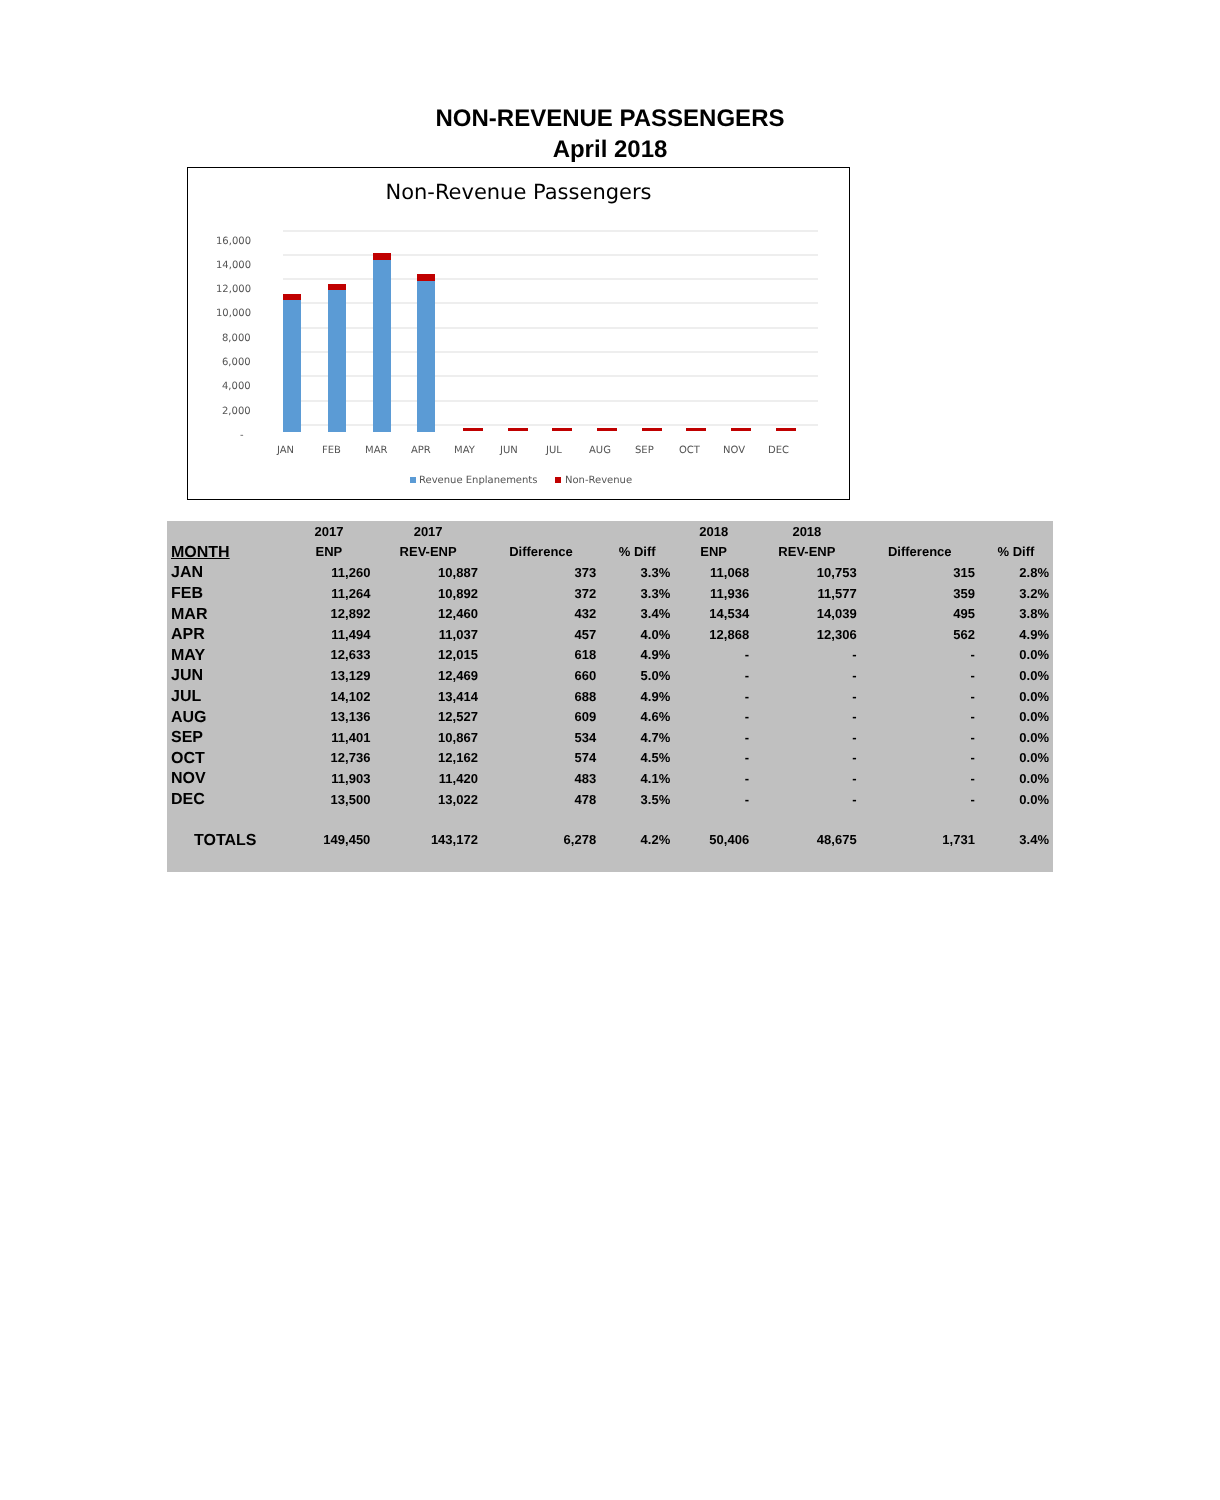NON-REVENUE PASSENGERS
April 2018
Non-Revenue Passengers
16,000
14,000
12,000
10,000
8,000
6,000
4,000
2,000
-
JAN
FEB
MAR
APR
MAY
JUN
JUL
AUG
SEP
OCT
NOV
DEC
Revenue Enplanements
Non-Revenue
| | 2017 | 2017 | | | 2018 | 2018 | | |
| --- | --- | --- | --- | --- | --- | --- | --- | --- |
| MONTH | ENP | REV-ENP | Difference | % Diff | ENP | REV-ENP | Difference | % Diff |
| JAN | 11,260 | 10,887 | 373 | 3.3% | 11,068 | 10,753 | 315 | 2.8% |
| FEB | 11,264 | 10,892 | 372 | 3.3% | 11,936 | 11,577 | 359 | 3.2% |
| MAR | 12,892 | 12,460 | 432 | 3.4% | 14,534 | 14,039 | 495 | 3.8% |
| APR | 11,494 | 11,037 | 457 | 4.0% | 12,868 | 12,306 | 562 | 4.9% |
| MAY | 12,633 | 12,015 | 618 | 4.9% | - | - | - | 0.0% |
| JUN | 13,129 | 12,469 | 660 | 5.0% | - | - | - | 0.0% |
| JUL | 14,102 | 13,414 | 688 | 4.9% | - | - | - | 0.0% |
| AUG | 13,136 | 12,527 | 609 | 4.6% | - | - | - | 0.0% |
| SEP | 11,401 | 10,867 | 534 | 4.7% | - | - | - | 0.0% |
| OCT | 12,736 | 12,162 | 574 | 4.5% | - | - | - | 0.0% |
| NOV | 11,903 | 11,420 | 483 | 4.1% | - | - | - | 0.0% |
| DEC | 13,500 | 13,022 | 478 | 3.5% | - | - | - | 0.0% |
| TOTALS | 149,450 | 143,172 | 6,278 | 4.2% | 50,406 | 48,675 | 1,731 | 3.4% |